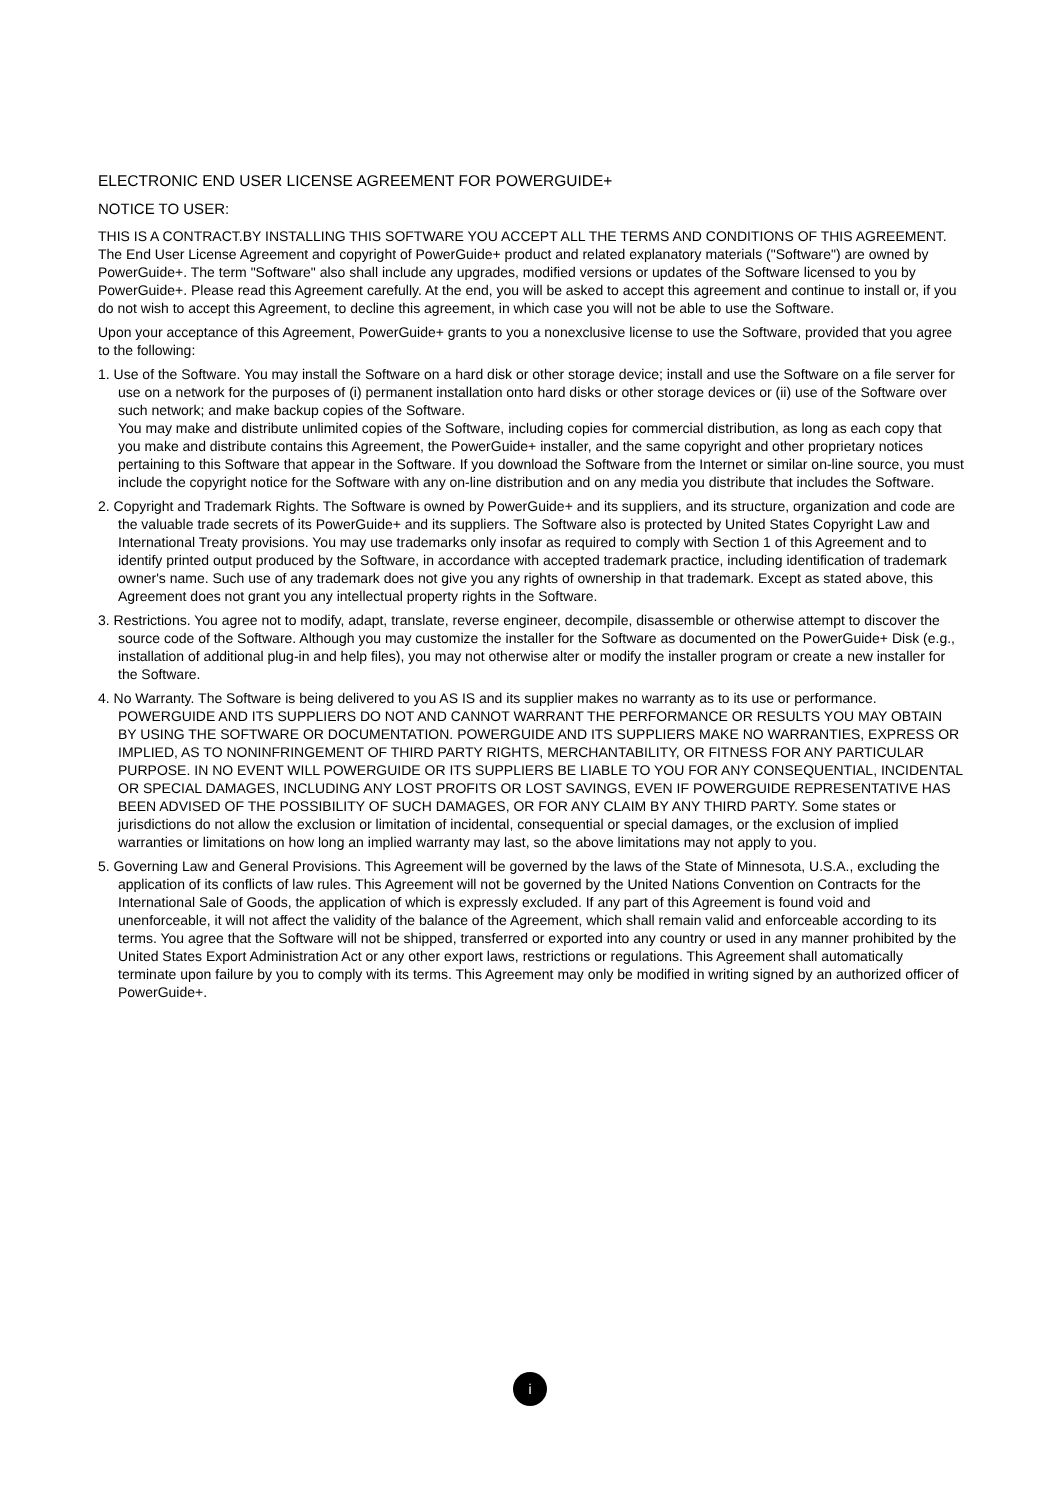ELECTRONIC END USER LICENSE AGREEMENT FOR POWERGUIDE+
NOTICE TO USER:
THIS IS A CONTRACT.BY INSTALLING THIS SOFTWARE YOU ACCEPT ALL THE TERMS AND CONDITIONS OF THIS AGREEMENT. The End User License Agreement and copyright of PowerGuide+ product and related explanatory materials ("Software") are owned by PowerGuide+. The term "Software" also shall include any upgrades, modified versions or updates of the Software licensed to you by PowerGuide+. Please read this Agreement carefully. At the end, you will be asked to accept this agreement and continue to install or, if you do not wish to accept this Agreement, to decline this agreement, in which case you will not be able to use the Software.
Upon your acceptance of this Agreement, PowerGuide+ grants to you a nonexclusive license to use the Software, provided that you agree to the following:
1. Use of the Software. You may install the Software on a hard disk or other storage device; install and use the Software on a file server for use on a network for the purposes of (i) permanent installation onto hard disks or other storage devices or (ii) use of the Software over such network; and make backup copies of the Software.
You may make and distribute unlimited copies of the Software, including copies for commercial distribution, as long as each copy that you make and distribute contains this Agreement, the PowerGuide+ installer, and the same copyright and other proprietary notices pertaining to this Software that appear in the Software. If you download the Software from the Internet or similar on-line source, you must include the copyright notice for the Software with any on-line distribution and on any media you distribute that includes the Software.
2. Copyright and Trademark Rights. The Software is owned by PowerGuide+ and its suppliers, and its structure, organization and code are the valuable trade secrets of its PowerGuide+ and its suppliers. The Software also is protected by United States Copyright Law and International Treaty provisions. You may use trademarks only insofar as required to comply with Section 1 of this Agreement and to identify printed output produced by the Software, in accordance with accepted trademark practice, including identification of trademark owner's name. Such use of any trademark does not give you any rights of ownership in that trademark. Except as stated above, this Agreement does not grant you any intellectual property rights in the Software.
3. Restrictions. You agree not to modify, adapt, translate, reverse engineer, decompile, disassemble or otherwise attempt to discover the source code of the Software. Although you may customize the installer for the Software as documented on the PowerGuide+ Disk (e.g., installation of additional plug-in and help files), you may not otherwise alter or modify the installer program or create a new installer for the Software.
4. No Warranty. The Software is being delivered to you AS IS and its supplier makes no warranty as to its use or performance. POWERGUIDE AND ITS SUPPLIERS DO NOT AND CANNOT WARRANT THE PERFORMANCE OR RESULTS YOU MAY OBTAIN BY USING THE SOFTWARE OR DOCUMENTATION. POWERGUIDE AND ITS SUPPLIERS MAKE NO WARRANTIES, EXPRESS OR IMPLIED, AS TO NONINFRINGEMENT OF THIRD PARTY RIGHTS, MERCHANTABILITY, OR FITNESS FOR ANY PARTICULAR PURPOSE. IN NO EVENT WILL POWERGUIDE OR ITS SUPPLIERS BE LIABLE TO YOU FOR ANY CONSEQUENTIAL, INCIDENTAL OR SPECIAL DAMAGES, INCLUDING ANY LOST PROFITS OR LOST SAVINGS, EVEN IF POWERGUIDE REPRESENTATIVE HAS BEEN ADVISED OF THE POSSIBILITY OF SUCH DAMAGES, OR FOR ANY CLAIM BY ANY THIRD PARTY. Some states or jurisdictions do not allow the exclusion or limitation of incidental, consequential or special damages, or the exclusion of implied warranties or limitations on how long an implied warranty may last, so the above limitations may not apply to you.
5. Governing Law and General Provisions. This Agreement will be governed by the laws of the State of Minnesota, U.S.A., excluding the application of its conflicts of law rules. This Agreement will not be governed by the United Nations Convention on Contracts for the International Sale of Goods, the application of which is expressly excluded. If any part of this Agreement is found void and unenforceable, it will not affect the validity of the balance of the Agreement, which shall remain valid and enforceable according to its terms. You agree that the Software will not be shipped, transferred or exported into any country or used in any manner prohibited by the United States Export Administration Act or any other export laws, restrictions or regulations. This Agreement shall automatically terminate upon failure by you to comply with its terms. This Agreement may only be modified in writing signed by an authorized officer of PowerGuide+.
i